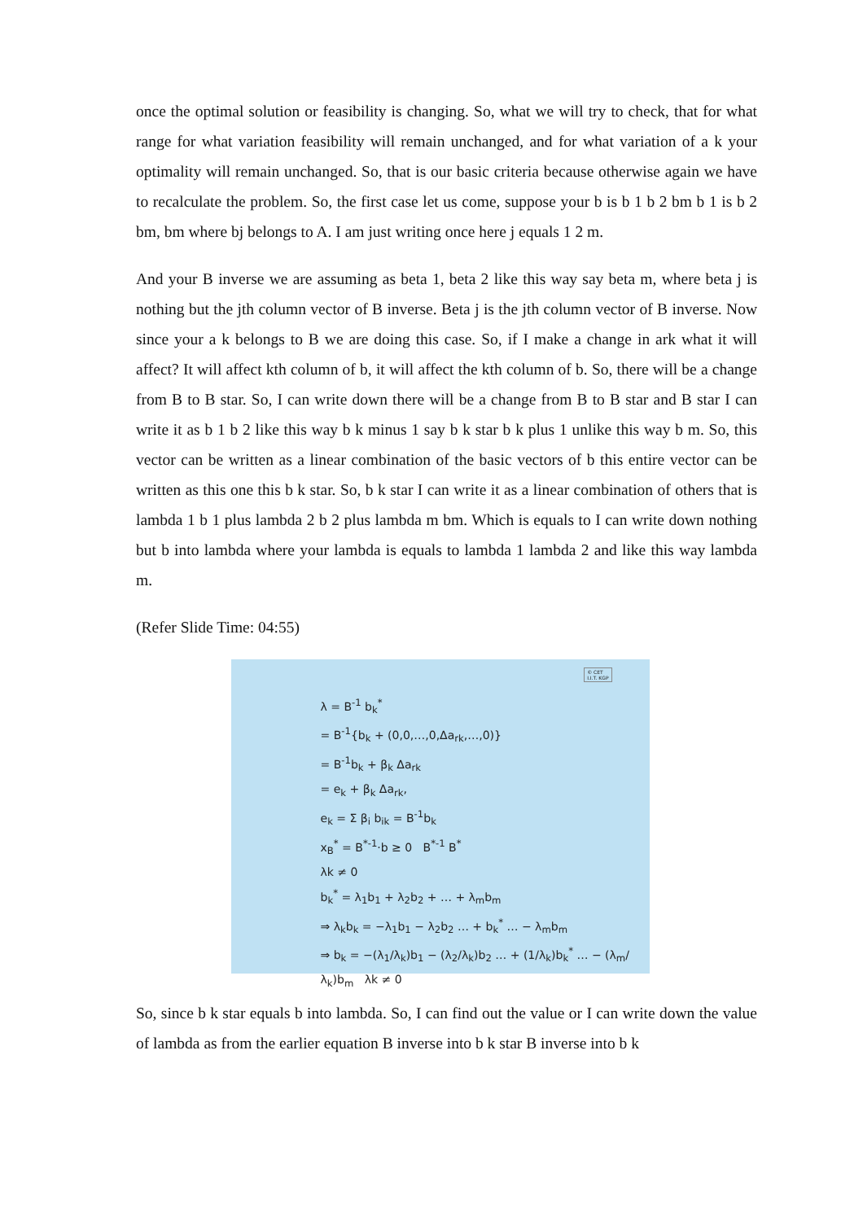once the optimal solution or feasibility is changing. So, what we will try to check, that for what range for what variation feasibility will remain unchanged, and for what variation of a k your optimality will remain unchanged. So, that is our basic criteria because otherwise again we have to recalculate the problem. So, the first case let us come, suppose your b is b 1 b 2 bm b 1 is b 2 bm, bm where bj belongs to A. I am just writing once here j equals 1 2 m.
And your B inverse we are assuming as beta 1, beta 2 like this way say beta m, where beta j is nothing but the jth column vector of B inverse. Beta j is the jth column vector of B inverse. Now since your a k belongs to B we are doing this case. So, if I make a change in ark what it will affect? It will affect kth column of b, it will affect the kth column of b. So, there will be a change from B to B star. So, I can write down there will be a change from B to B star and B star I can write it as b 1 b 2 like this way b k minus 1 say b k star b k plus 1 unlike this way b m. So, this vector can be written as a linear combination of the basic vectors of b this entire vector can be written as this one this b k star. So, b k star I can write it as a linear combination of others that is lambda 1 b 1 plus lambda 2 b 2 plus lambda m bm. Which is equals to I can write down nothing but b into lambda where your lambda is equals to lambda 1 lambda 2 and like this way lambda m.
(Refer Slide Time: 04:55)
© CET
I.I.T. KGP
λ = B<sup>-1</sup> b<sub>k</sub><sup>*</sup>
= B<sup>-1</sup>{b<sub>k</sub> + (0,0,…,0,Δa<sub>rk</sub>,…,0)}
= B<sup>-1</sup>b<sub>k</sub> + β<sub>k</sub> Δa<sub>rk</sub>
= e<sub>k</sub> + β<sub>k</sub> Δa<sub>rk</sub>,
e<sub>k</sub> = Σ β<sub>i</sub> b<sub>ik</sub> = B<sup>-1</sup>b<sub>k</sub>
x<sub>B</sub><sup>*</sup> = B<sup>*-1</sup>·b ≥ 0 B<sup>*-1</sup> B<sup>*</sup>
λk ≠ 0
b<sub>k</sub><sup>*</sup> = λ<sub>1</sub>b<sub>1</sub> + λ<sub>2</sub>b<sub>2</sub> + … + λ<sub>m</sub>b<sub>m</sub>
⇒ λ<sub>k</sub>b<sub>k</sub> = −λ<sub>1</sub>b<sub>1</sub> − λ<sub>2</sub>b<sub>2</sub> … + b<sub>k</sub><sup>*</sup> … − λ<sub>m</sub>b<sub>m</sub>
⇒ b<sub>k</sub> = −(λ<sub>1</sub>/λ<sub>k</sub>)b<sub>1</sub> − (λ<sub>2</sub>/λ<sub>k</sub>)b<sub>2</sub> … + (1/λ<sub>k</sub>)b<sub>k</sub><sup>*</sup> … − (λ<sub>m</sub>/λ<sub>k</sub>)b<sub>m</sub> λk ≠ 0
So, since b k star equals b into lambda. So, I can find out the value or I can write down the value of lambda as from the earlier equation B inverse into b k star B inverse into b k